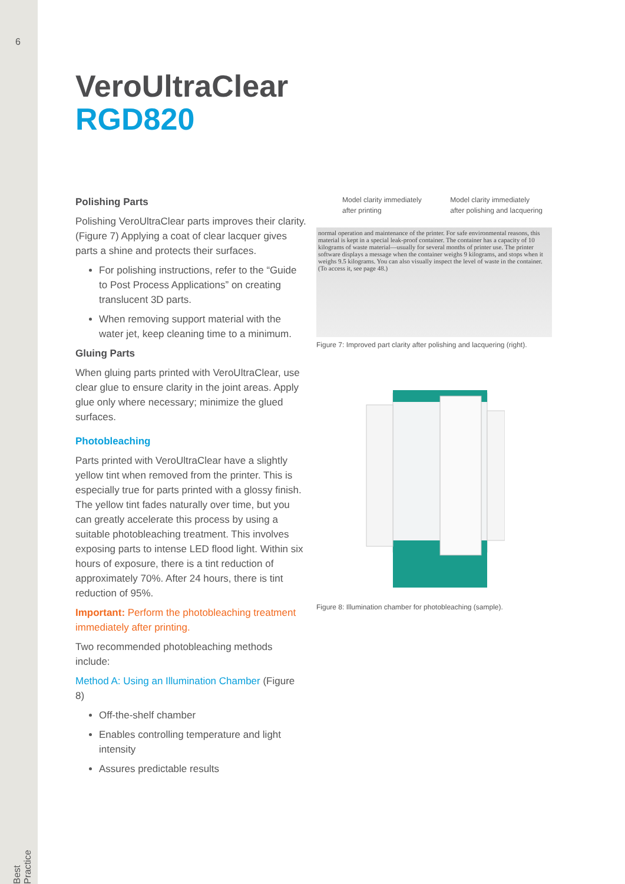6
Best Practice
VeroUltraClear
RGD820
Polishing Parts
Polishing VeroUltraClear parts improves their clarity. (Figure 7) Applying a coat of clear lacquer gives parts a shine and protects their surfaces.
For polishing instructions, refer to the “Guide to Post Process Applications” on creating translucent 3D parts.
When removing support material with the water jet, keep cleaning time to a minimum.
Gluing Parts
When gluing parts printed with VeroUltraClear, use clear glue to ensure clarity in the joint areas. Apply glue only where necessary; minimize the glued surfaces.
Photobleaching
Parts printed with VeroUltraClear have a slightly yellow tint when removed from the printer. This is especially true for parts printed with a glossy finish. The yellow tint fades naturally over time, but you can greatly accelerate this process by using a suitable photobleaching treatment. This involves exposing parts to intense LED flood light. Within six hours of exposure, there is a tint reduction of approximately 70%. After 24 hours, there is tint reduction of 95%.
Important: Perform the photobleaching treatment immediately after printing.
Two recommended photobleaching methods include:
Method A: Using an Illumination Chamber (Figure 8)
Off-the-shelf chamber
Enables controlling temperature and light intensity
Assures predictable results
Model clarity immediately
after printing
Model clarity immediately
after polishing and lacquering
normal operation and maintenance of the printer. For safe environmental reasons, this material is kept in a special leak-proof container. The container has a capacity of 10 kilograms of waste material—usually for several months of printer use. The printer software displays a message when the container weighs 9 kilograms, and stops when it weighs 9.5 kilograms. You can also visually inspect the level of waste in the container. (To access it, see page 48.)
Figure 7: Improved part clarity after polishing and lacquering (right).
Figure 8: Illumination chamber for photobleaching (sample).